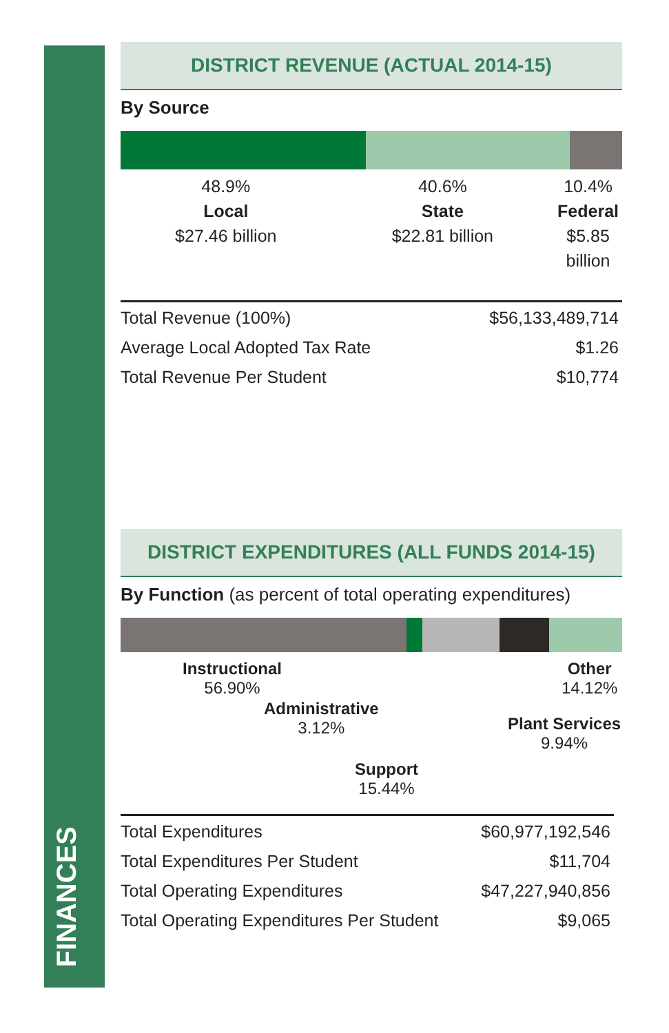FINANCES
DISTRICT REVENUE (ACTUAL 2014-15)
By Source
48.9%
Local
$27.46 billion
40.6%
State
$22.81 billion
10.4%
Federal
$5.85 billion
| Total Revenue (100%) | $56,133,489,714 |
| Average Local Adopted Tax Rate | $1.26 |
| Total Revenue Per Student | $10,774 |
DISTRICT EXPENDITURES (ALL FUNDS 2014-15)
By Function (as percent of total operating expenditures)
Instructional
56.90%
Administrative
3.12%
Support
15.44%
Plant Services
9.94%
Other
14.12%
| Total Expenditures | $60,977,192,546 |
| Total Expenditures Per Student | $11,704 |
| Total Operating Expenditures | $47,227,940,856 |
| Total Operating Expenditures Per Student | $9,065 |